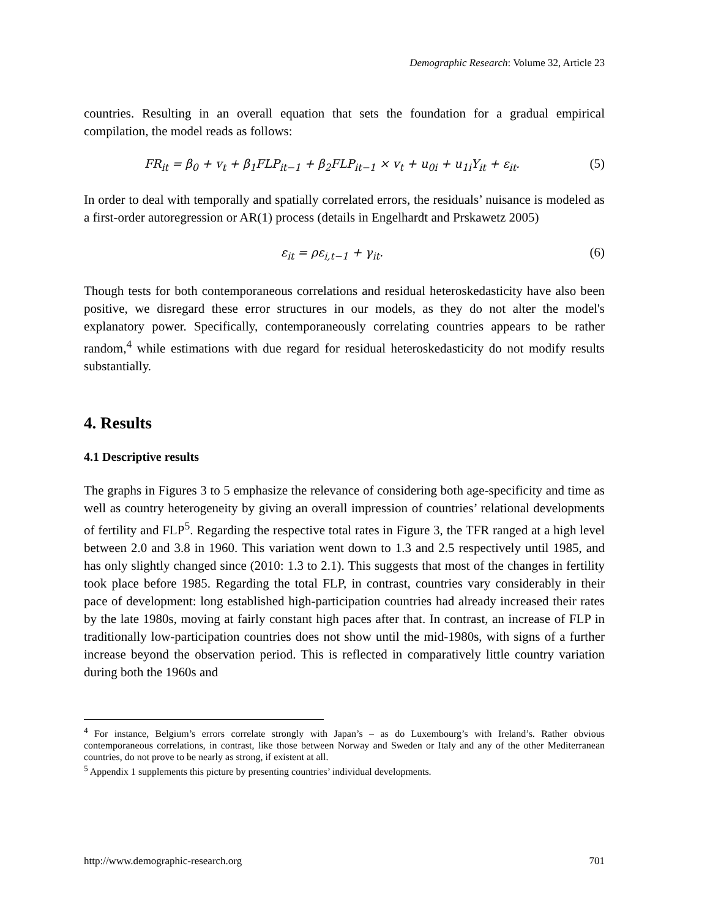Demographic Research: Volume 32, Article 23
countries. Resulting in an overall equation that sets the foundation for a gradual empirical compilation, the model reads as follows:
FR<sub>it</sub> = β<sub>0</sub> + v<sub>t</sub> + β<sub>1</sub>FLP<sub>it−1</sub> + β<sub>2</sub>FLP<sub>it−1</sub> × v<sub>t</sub> + u<sub>0i</sub> + u<sub>1i</sub>Y<sub>it</sub> + ε<sub>it</sub>. (5)
In order to deal with temporally and spatially correlated errors, the residuals’ nuisance is modeled as a first-order autoregression or AR(1) process (details in Engelhardt and Prskawetz 2005)
ε<sub>it</sub> = ρε<sub>i,t−1</sub> + γ<sub>it</sub>. (6)
Though tests for both contemporaneous correlations and residual heteroskedasticity have also been positive, we disregard these error structures in our models, as they do not alter the model's explanatory power. Specifically, contemporaneously correlating countries appears to be rather random,<sup>4</sup> while estimations with due regard for residual heteroskedasticity do not modify results substantially.
4. Results
4.1 Descriptive results
The graphs in Figures 3 to 5 emphasize the relevance of considering both age-specificity and time as well as country heterogeneity by giving an overall impression of countries’ relational developments of fertility and FLP<sup>5</sup>. Regarding the respective total rates in Figure 3, the TFR ranged at a high level between 2.0 and 3.8 in 1960. This variation went down to 1.3 and 2.5 respectively until 1985, and has only slightly changed since (2010: 1.3 to 2.1). This suggests that most of the changes in fertility took place before 1985. Regarding the total FLP, in contrast, countries vary considerably in their pace of development: long established high-participation countries had already increased their rates by the late 1980s, moving at fairly constant high paces after that. In contrast, an increase of FLP in traditionally low-participation countries does not show until the mid-1980s, with signs of a further increase beyond the observation period. This is reflected in comparatively little country variation during both the 1960s and
<sup>4</sup> For instance, Belgium’s errors correlate strongly with Japan’s – as do Luxembourg’s with Ireland’s. Rather obvious contemporaneous correlations, in contrast, like those between Norway and Sweden or Italy and any of the other Mediterranean countries, do not prove to be nearly as strong, if existent at all.
<sup>5</sup> Appendix 1 supplements this picture by presenting countries’ individual developments.
http://www.demographic-research.org 701